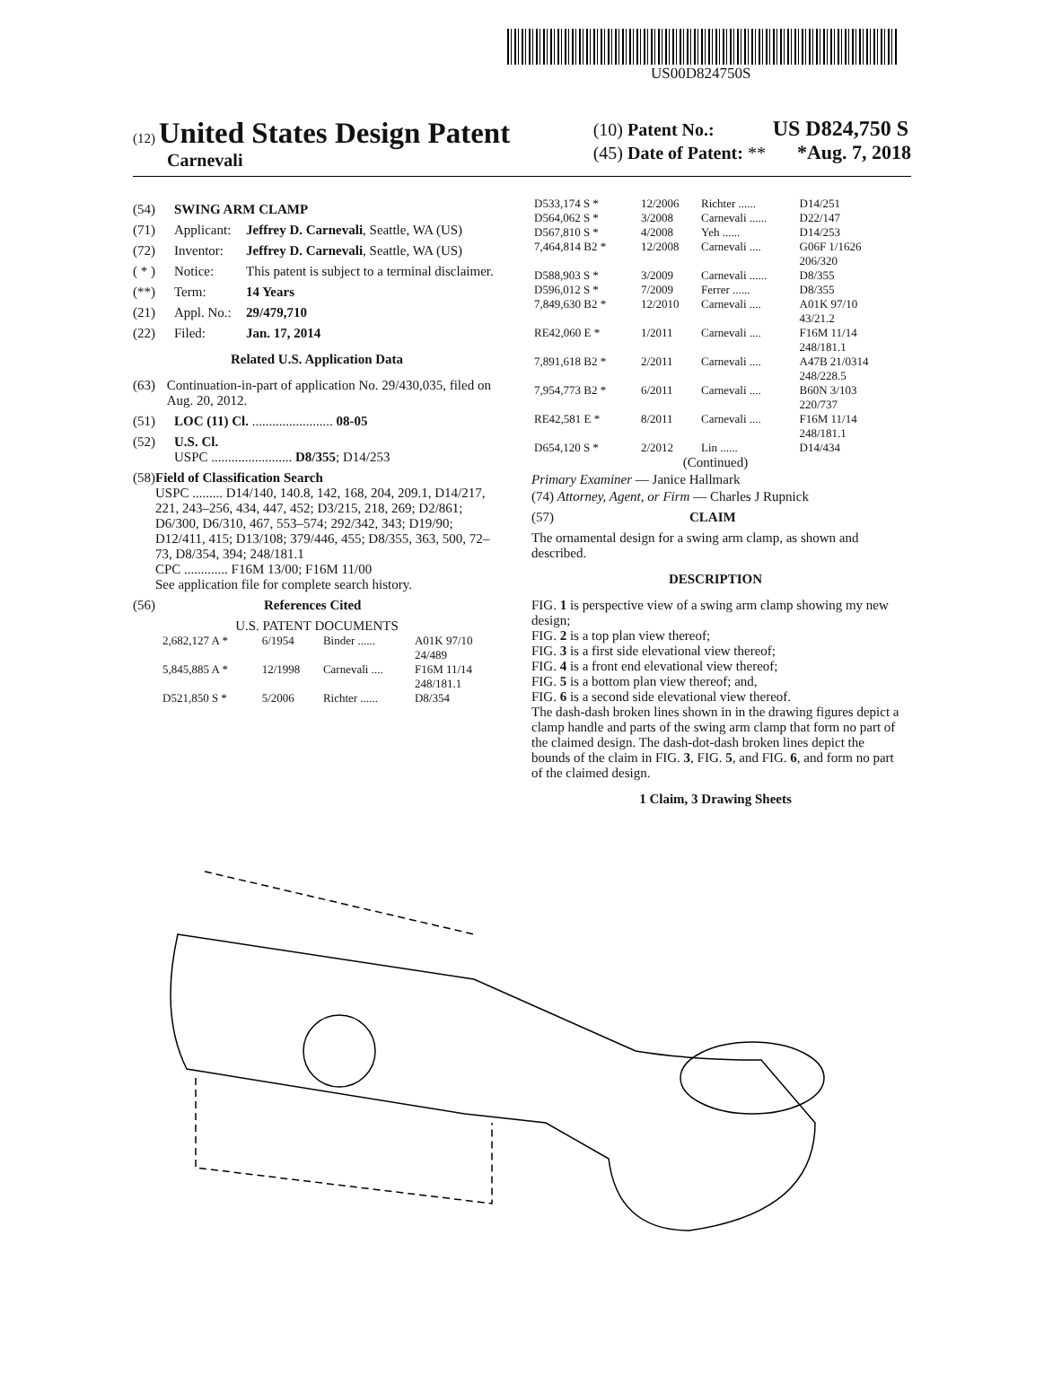US00D824750S
(12) United States Design Patent
Carnevali
(10) Patent No.: US D824,750 S
(45) Date of Patent: ** *Aug. 7, 2018
(54) SWING ARM CLAMP
(71) Applicant: Jeffrey D. Carnevali, Seattle, WA (US)
(72) Inventor: Jeffrey D. Carnevali, Seattle, WA (US)
( * ) Notice: This patent is subject to a terminal disclaimer.
(**) Term: 14 Years
(21) Appl. No.: 29/479,710
(22) Filed: Jan. 17, 2014
Related U.S. Application Data
(63) Continuation-in-part of application No. 29/430,035, filed on Aug. 20, 2012.
(51) LOC (11) Cl. ........................ 08-05
(52) U.S. Cl.
USPC ........................ D8/355; D14/253
(58) Field of Classification Search
USPC ......... D14/140, 140.8, 142, 168, 204, 209.1, D14/217, 221, 243–256, 434, 447, 452; D3/215, 218, 269; D2/861; D6/300, D6/310, 467, 553–574; 292/342, 343; D19/90; D12/411, 415; D13/108; 379/446, 455; D8/355, 363, 500, 72–73, D8/354, 394; 248/181.1
CPC ............. F16M 13/00; F16M 11/00
See application file for complete search history.
(56) References Cited
U.S. PATENT DOCUMENTS
| 2,682,127 A * | 6/1954 | Binder ...... | A01K 97/10 24/489 |
| 5,845,885 A * | 12/1998 | Carnevali .... | F16M 11/14 248/181.1 |
| D521,850 S * | 5/2006 | Richter ...... | D8/354 |
| D533,174 S * | 12/2006 | Richter ...... | D14/251 |
| D564,062 S * | 3/2008 | Carnevali ...... | D22/147 |
| D567,810 S * | 4/2008 | Yeh ...... | D14/253 |
| 7,464,814 B2 * | 12/2008 | Carnevali .... | G06F 1/1626 206/320 |
| D588,903 S * | 3/2009 | Carnevali ...... | D8/355 |
| D596,012 S * | 7/2009 | Ferrer ...... | D8/355 |
| 7,849,630 B2 * | 12/2010 | Carnevali .... | A01K 97/10 43/21.2 |
| RE42,060 E * | 1/2011 | Carnevali .... | F16M 11/14 248/181.1 |
| 7,891,618 B2 * | 2/2011 | Carnevali .... | A47B 21/0314 248/228.5 |
| 7,954,773 B2 * | 6/2011 | Carnevali .... | B60N 3/103 220/737 |
| RE42,581 E * | 8/2011 | Carnevali .... | F16M 11/14 248/181.1 |
| D654,120 S * | 2/2012 | Lin ...... | D14/434 |
(Continued)
Primary Examiner — Janice Hallmark
(74) Attorney, Agent, or Firm — Charles J Rupnick
(57) CLAIM
The ornamental design for a swing arm clamp, as shown and described.
DESCRIPTION
FIG. 1 is perspective view of a swing arm clamp showing my new design;
FIG. 2 is a top plan view thereof;
FIG. 3 is a first side elevational view thereof;
FIG. 4 is a front end elevational view thereof;
FIG. 5 is a bottom plan view thereof; and,
FIG. 6 is a second side elevational view thereof.
The dash-dash broken lines shown in in the drawing figures depict a clamp handle and parts of the swing arm clamp that form no part of the claimed design. The dash-dot-dash broken lines depict the bounds of the claim in FIG. 3, FIG. 5, and FIG. 6, and form no part of the claimed design.
1 Claim, 3 Drawing Sheets